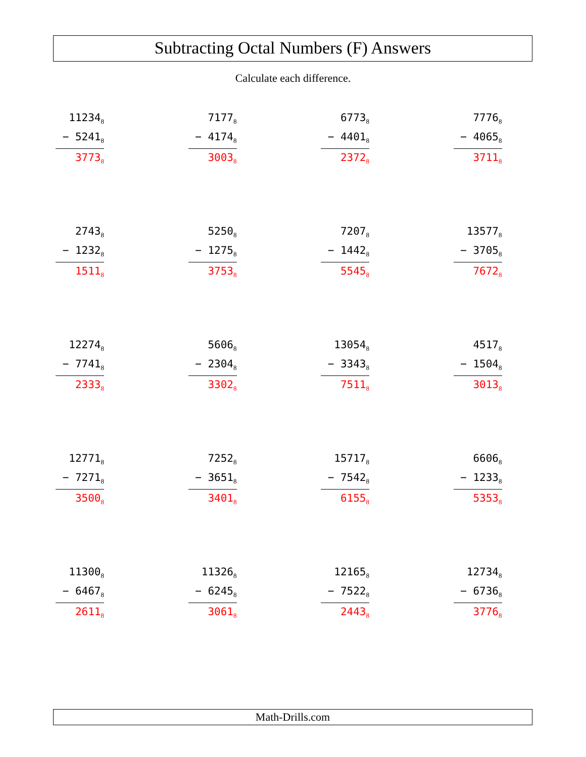Subtracting Octal Numbers (F) Answers
Calculate each difference.
| 11234<sub>8</sub> − 5241<sub>8</sub> 3773<sub>8</sub> | 7177<sub>8</sub> − 4174<sub>8</sub> 3003<sub>8</sub> | 6773<sub>8</sub> − 4401<sub>8</sub> 2372<sub>8</sub> | 7776<sub>8</sub> − 4065<sub>8</sub> 3711<sub>8</sub> |
| 2743<sub>8</sub> − 1232<sub>8</sub> 1511<sub>8</sub> | 5250<sub>8</sub> − 1275<sub>8</sub> 3753<sub>8</sub> | 7207<sub>8</sub> − 1442<sub>8</sub> 5545<sub>8</sub> | 13577<sub>8</sub> − 3705<sub>8</sub> 7672<sub>8</sub> |
| 12274<sub>8</sub> − 7741<sub>8</sub> 2333<sub>8</sub> | 5606<sub>8</sub> − 2304<sub>8</sub> 3302<sub>8</sub> | 13054<sub>8</sub> − 3343<sub>8</sub> 7511<sub>8</sub> | 4517<sub>8</sub> − 1504<sub>8</sub> 3013<sub>8</sub> |
| 12771<sub>8</sub> − 7271<sub>8</sub> 3500<sub>8</sub> | 7252<sub>8</sub> − 3651<sub>8</sub> 3401<sub>8</sub> | 15717<sub>8</sub> − 7542<sub>8</sub> 6155<sub>8</sub> | 6606<sub>8</sub> − 1233<sub>8</sub> 5353<sub>8</sub> |
| 11300<sub>8</sub> − 6467<sub>8</sub> 2611<sub>8</sub> | 11326<sub>8</sub> − 6245<sub>8</sub> 3061<sub>8</sub> | 12165<sub>8</sub> − 7522<sub>8</sub> 2443<sub>8</sub> | 12734<sub>8</sub> − 6736<sub>8</sub> 3776<sub>8</sub> |
Math-Drills.com